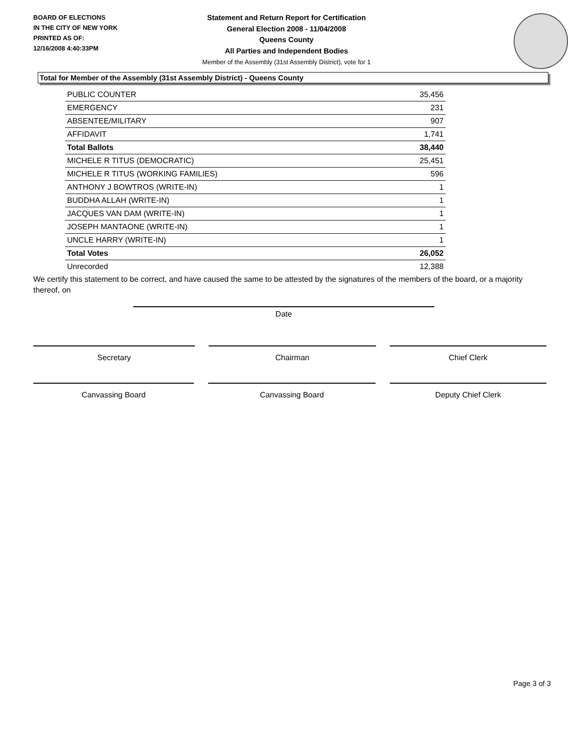BOARD OF ELECTIONS
IN THE CITY OF NEW YORK
PRINTED AS OF:
12/16/2008 4:40:33PM
Statement and Return Report for Certification
General Election 2008 - 11/04/2008
Queens County
All Parties and Independent Bodies
Member of the Assembly (31st Assembly District), vote for 1
Total for Member of the Assembly (31st Assembly District) - Queens County
| PUBLIC COUNTER | 35,456 |
| EMERGENCY | 231 |
| ABSENTEE/MILITARY | 907 |
| AFFIDAVIT | 1,741 |
| Total Ballots | 38,440 |
| MICHELE R TITUS (DEMOCRATIC) | 25,451 |
| MICHELE R TITUS (WORKING FAMILIES) | 596 |
| ANTHONY J BOWTROS (WRITE-IN) | 1 |
| BUDDHA ALLAH (WRITE-IN) | 1 |
| JACQUES VAN DAM (WRITE-IN) | 1 |
| JOSEPH MANTAONE (WRITE-IN) | 1 |
| UNCLE HARRY (WRITE-IN) | 1 |
| Total Votes | 26,052 |
| Unrecorded | 12,388 |
We certify this statement to be correct, and have caused the same to be attested by the signatures of the members of the board, or a majority thereof, on
Date
Secretary Chairman Chief Clerk
Canvassing Board Canvassing Board Deputy Chief Clerk
Page 3 of 3